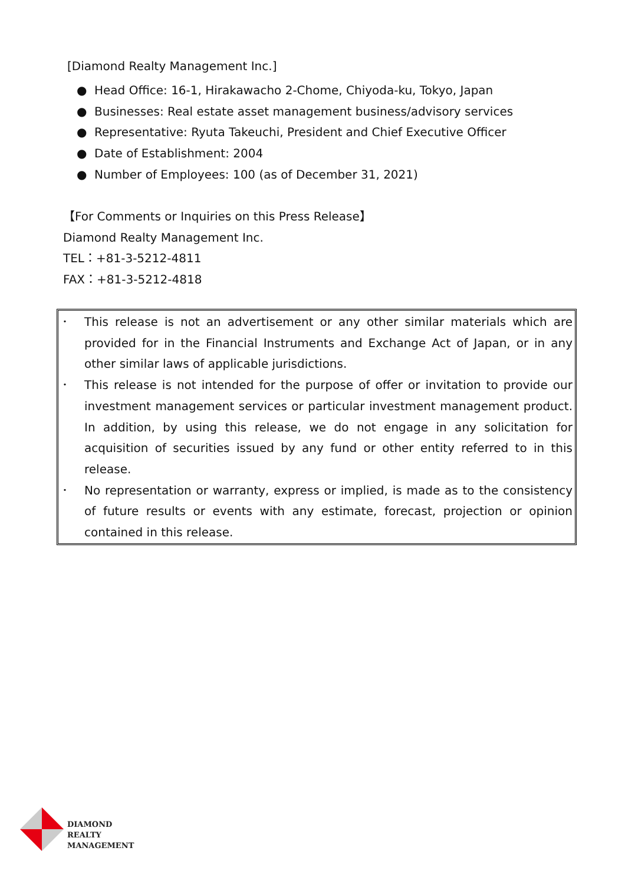[Diamond Realty Management Inc.]
● Head Office: 16-1, Hirakawacho 2-Chome, Chiyoda-ku, Tokyo, Japan
● Businesses: Real estate asset management business/advisory services
● Representative: Ryuta Takeuchi, President and Chief Executive Officer
● Date of Establishment: 2004
● Number of Employees: 100 (as of December 31, 2021)
【For Comments or Inquiries on this Press Release】
Diamond Realty Management Inc.
TEL：+81-3-5212-4811
FAX：+81-3-5212-4818
･ This release is not an advertisement or any other similar materials which are provided for in the Financial Instruments and Exchange Act of Japan, or in any other similar laws of applicable jurisdictions.
･ This release is not intended for the purpose of offer or invitation to provide our investment management services or particular investment management product. In addition, by using this release, we do not engage in any solicitation for acquisition of securities issued by any fund or other entity referred to in this release.
･ No representation or warranty, express or implied, is made as to the consistency of future results or events with any estimate, forecast, projection or opinion contained in this release.
DIAMOND
REALTY
MANAGEMENT